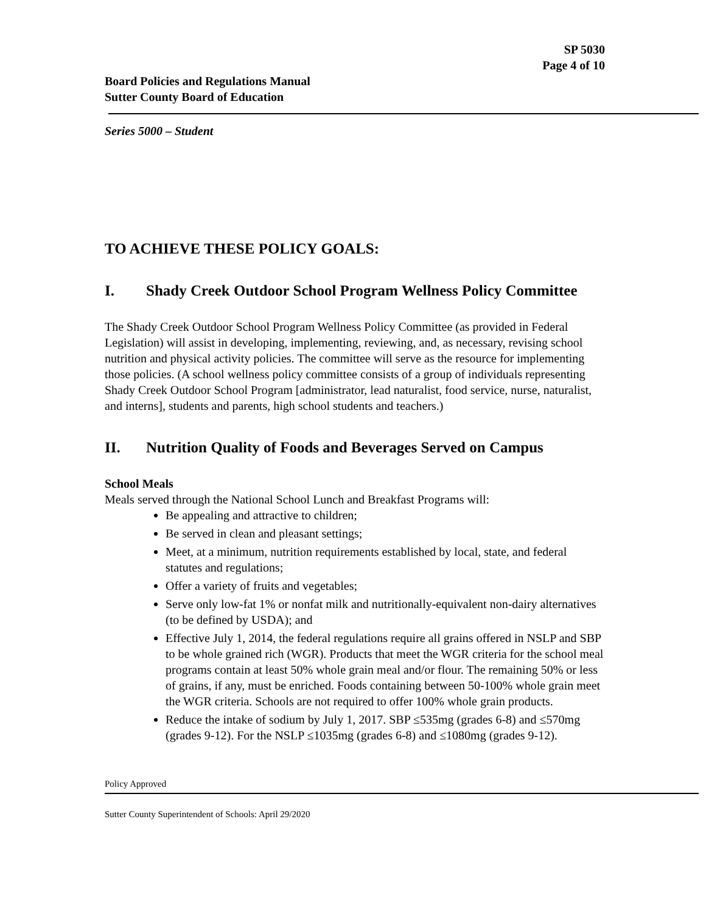SP 5030
Page 4 of 10
Board Policies and Regulations Manual
Sutter County Board of Education
Series 5000 – Student
TO ACHIEVE THESE POLICY GOALS:
I. Shady Creek Outdoor School Program Wellness Policy Committee
The Shady Creek Outdoor School Program Wellness Policy Committee (as provided in Federal Legislation) will assist in developing, implementing, reviewing, and, as necessary, revising school nutrition and physical activity policies. The committee will serve as the resource for implementing those policies. (A school wellness policy committee consists of a group of individuals representing Shady Creek Outdoor School Program [administrator, lead naturalist, food service, nurse, naturalist, and interns], students and parents, high school students and teachers.)
II. Nutrition Quality of Foods and Beverages Served on Campus
School Meals
Meals served through the National School Lunch and Breakfast Programs will:
Be appealing and attractive to children;
Be served in clean and pleasant settings;
Meet, at a minimum, nutrition requirements established by local, state, and federal statutes and regulations;
Offer a variety of fruits and vegetables;
Serve only low-fat 1% or nonfat milk and nutritionally-equivalent non-dairy alternatives (to be defined by USDA); and
Effective July 1, 2014, the federal regulations require all grains offered in NSLP and SBP to be whole grained rich (WGR). Products that meet the WGR criteria for the school meal programs contain at least 50% whole grain meal and/or flour. The remaining 50% or less of grains, if any, must be enriched. Foods containing between 50-100% whole grain meet the WGR criteria. Schools are not required to offer 100% whole grain products.
Reduce the intake of sodium by July 1, 2017. SBP ≤535mg (grades 6-8) and ≤570mg (grades 9-12). For the NSLP ≤1035mg (grades 6-8) and ≤1080mg (grades 9-12).
Policy Approved
Sutter County Superintendent of Schools: April 29/2020